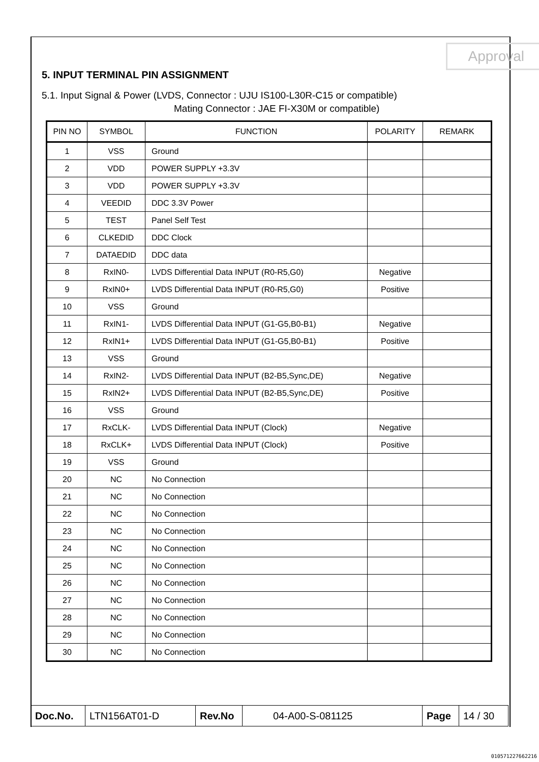Approval
5. INPUT TERMINAL PIN ASSIGNMENT
5.1. Input Signal & Power (LVDS, Connector : UJU IS100-L30R-C15 or compatible)
Mating Connector : JAE FI-X30M or compatible)
| PIN NO | SYMBOL | FUNCTION | POLARITY | REMARK |
| --- | --- | --- | --- | --- |
| 1 | VSS | Ground | | |
| 2 | VDD | POWER SUPPLY +3.3V | | |
| 3 | VDD | POWER SUPPLY +3.3V | | |
| 4 | VEEDID | DDC 3.3V Power | | |
| 5 | TEST | Panel Self Test | | |
| 6 | CLKEDID | DDC Clock | | |
| 7 | DATAEDID | DDC data | | |
| 8 | RxIN0- | LVDS Differential Data INPUT (R0-R5,G0) | Negative | |
| 9 | RxIN0+ | LVDS Differential Data INPUT (R0-R5,G0) | Positive | |
| 10 | VSS | Ground | | |
| 11 | RxIN1- | LVDS Differential Data INPUT (G1-G5,B0-B1) | Negative | |
| 12 | RxIN1+ | LVDS Differential Data INPUT (G1-G5,B0-B1) | Positive | |
| 13 | VSS | Ground | | |
| 14 | RxIN2- | LVDS Differential Data INPUT (B2-B5,Sync,DE) | Negative | |
| 15 | RxIN2+ | LVDS Differential Data INPUT (B2-B5,Sync,DE) | Positive | |
| 16 | VSS | Ground | | |
| 17 | RxCLK- | LVDS Differential Data INPUT (Clock) | Negative | |
| 18 | RxCLK+ | LVDS Differential Data INPUT (Clock) | Positive | |
| 19 | VSS | Ground | | |
| 20 | NC | No Connection | | |
| 21 | NC | No Connection | | |
| 22 | NC | No Connection | | |
| 23 | NC | No Connection | | |
| 24 | NC | No Connection | | |
| 25 | NC | No Connection | | |
| 26 | NC | No Connection | | |
| 27 | NC | No Connection | | |
| 28 | NC | No Connection | | |
| 29 | NC | No Connection | | |
| 30 | NC | No Connection | | |
| Doc.No. | LTN156AT01-D | Rev.No | 04-A00-S-081125 | Page | 14 / 30 |
010571227662216